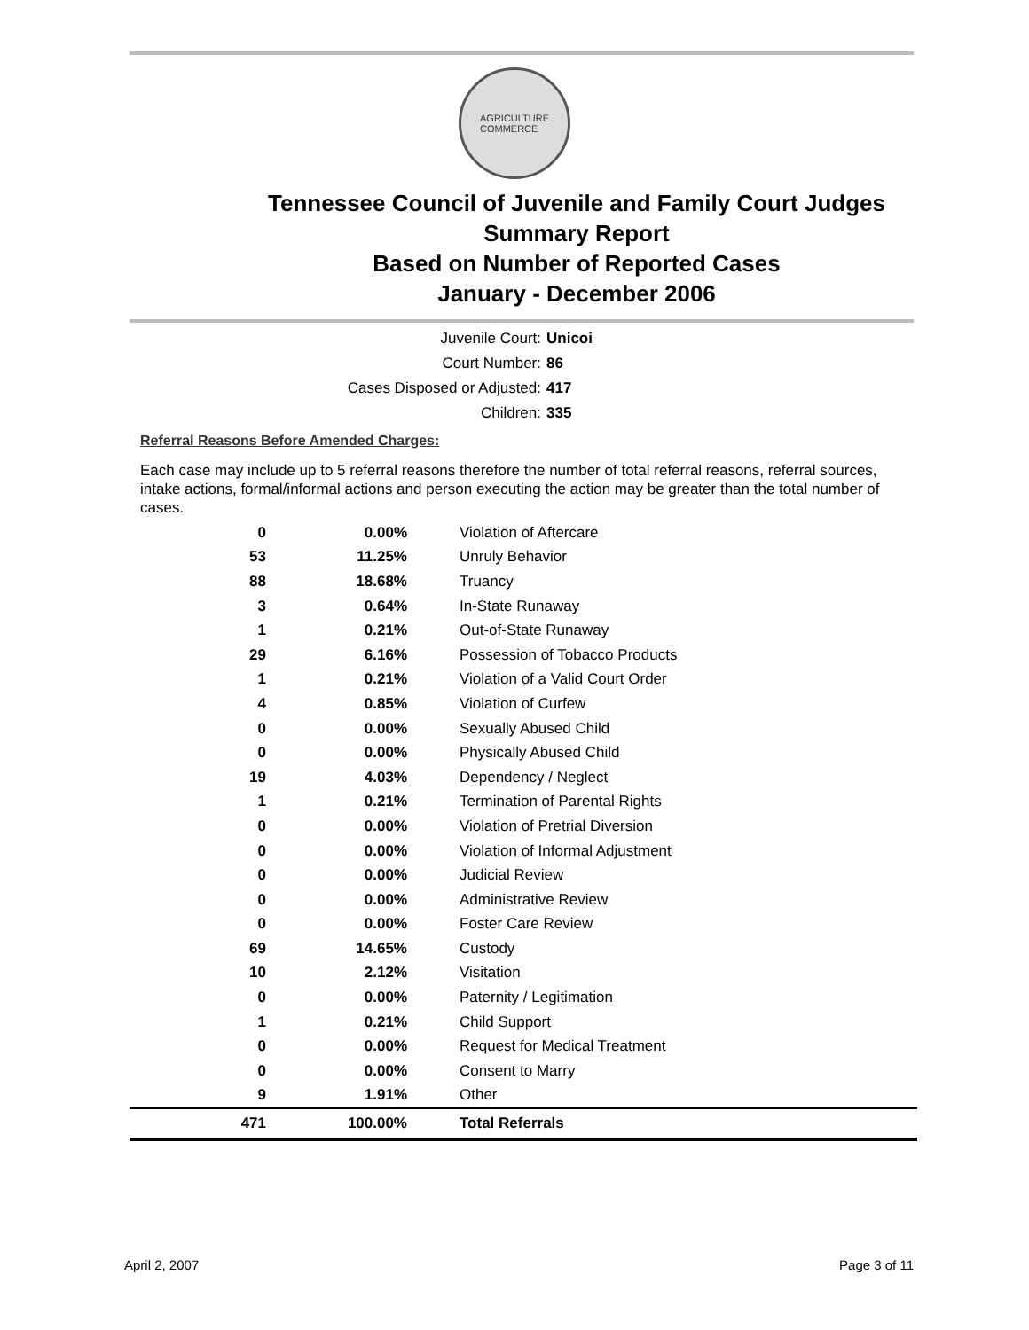AGRICULTURE
COMMERCE
Tennessee Council of Juvenile and Family Court Judges
Summary Report
Based on Number of Reported Cases
January - December 2006
Juvenile Court: Unicoi
Court Number: 86
Cases Disposed or Adjusted: 417
Children: 335
Referral Reasons Before Amended Charges:
Each case may include up to 5 referral reasons therefore the number of total referral reasons, referral sources, intake actions, formal/informal actions and person executing the action may be greater than the total number of cases.
| 0 | 0.00% | Violation of Aftercare |
| 53 | 11.25% | Unruly Behavior |
| 88 | 18.68% | Truancy |
| 3 | 0.64% | In-State Runaway |
| 1 | 0.21% | Out-of-State Runaway |
| 29 | 6.16% | Possession of Tobacco Products |
| 1 | 0.21% | Violation of a Valid Court Order |
| 4 | 0.85% | Violation of Curfew |
| 0 | 0.00% | Sexually Abused Child |
| 0 | 0.00% | Physically Abused Child |
| 19 | 4.03% | Dependency / Neglect |
| 1 | 0.21% | Termination of Parental Rights |
| 0 | 0.00% | Violation of Pretrial Diversion |
| 0 | 0.00% | Violation of Informal Adjustment |
| 0 | 0.00% | Judicial Review |
| 0 | 0.00% | Administrative Review |
| 0 | 0.00% | Foster Care Review |
| 69 | 14.65% | Custody |
| 10 | 2.12% | Visitation |
| 0 | 0.00% | Paternity / Legitimation |
| 1 | 0.21% | Child Support |
| 0 | 0.00% | Request for Medical Treatment |
| 0 | 0.00% | Consent to Marry |
| 9 | 1.91% | Other |
| 471 | 100.00% | Total Referrals |
April 2, 2007 Page 3 of 11